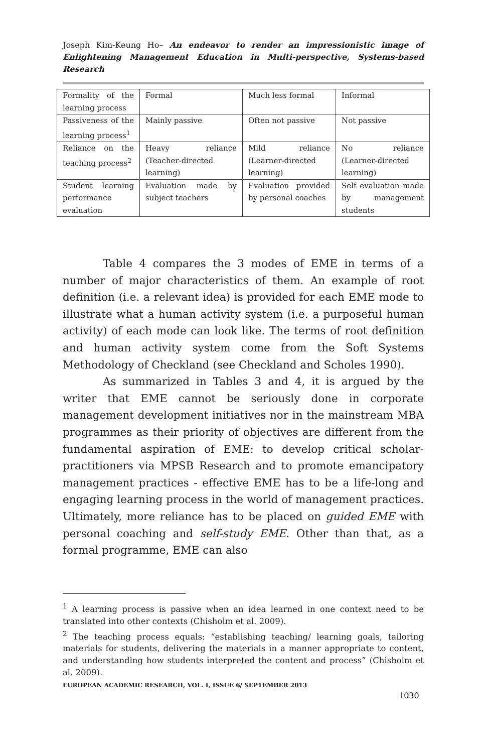Joseph Kim-Keung Ho– An endeavor to render an impressionistic image of Enlightening Management Education in Multi-perspective, Systems-based Research
| Formality of the learning process | Formal | Much less formal | Informal |
| Passiveness of the learning process<sup>1</sup> | Mainly passive | Often not passive | Not passive |
| Reliance on the teaching process<sup>2</sup> | Heavy reliance (Teacher-directed learning) | Mild reliance (Learner-directed learning) | No reliance (Learner-directed learning) |
| Student learning performance evaluation | Evaluation made by subject teachers | Evaluation provided by personal coaches | Self evaluation made by management students |
Table 4 compares the 3 modes of EME in terms of a number of major characteristics of them. An example of root definition (i.e. a relevant idea) is provided for each EME mode to illustrate what a human activity system (i.e. a purposeful human activity) of each mode can look like. The terms of root definition and human activity system come from the Soft Systems Methodology of Checkland (see Checkland and Scholes 1990).
As summarized in Tables 3 and 4, it is argued by the writer that EME cannot be seriously done in corporate management development initiatives nor in the mainstream MBA programmes as their priority of objectives are different from the fundamental aspiration of EME: to develop critical scholar-practitioners via MPSB Research and to promote emancipatory management practices - effective EME has to be a life-long and engaging learning process in the world of management practices. Ultimately, more reliance has to be placed on guided EME with personal coaching and self-study EME. Other than that, as a formal programme, EME can also
<sup>1</sup> A learning process is passive when an idea learned in one context need to be translated into other contexts (Chisholm et al. 2009).
<sup>2</sup> The teaching process equals: “establishing teaching/ learning goals, tailoring materials for students, delivering the materials in a manner appropriate to content, and understanding how students interpreted the content and process” (Chisholm et al. 2009).
EUROPEAN ACADEMIC RESEARCH, VOL. I, ISSUE 6/ SEPTEMBER 2013
1030